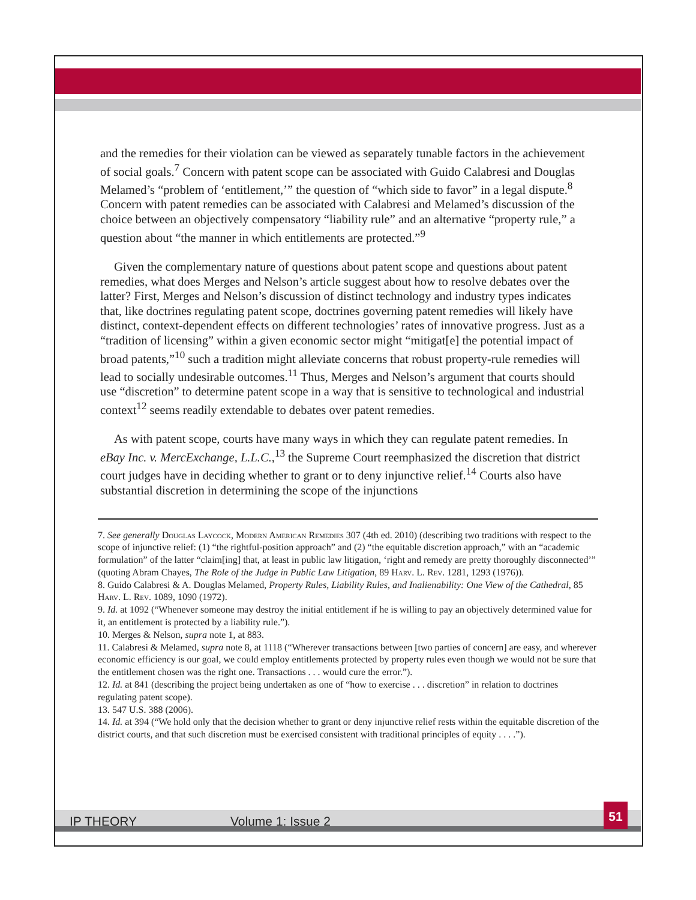and the remedies for their violation can be viewed as separately tunable factors in the achievement of social goals.<sup>7</sup> Concern with patent scope can be associated with Guido Calabresi and Douglas Melamed’s “problem of ‘entitlement,’” the question of “which side to favor” in a legal dispute.<sup>8</sup> Concern with patent remedies can be associated with Calabresi and Melamed’s discussion of the choice between an objectively compensatory “liability rule” and an alternative “property rule,” a question about “the manner in which entitlements are protected.”<sup>9</sup>
Given the complementary nature of questions about patent scope and questions about patent remedies, what does Merges and Nelson’s article suggest about how to resolve debates over the latter? First, Merges and Nelson’s discussion of distinct technology and industry types indicates that, like doctrines regulating patent scope, doctrines governing patent remedies will likely have distinct, context-dependent effects on different technologies’ rates of innovative progress. Just as a “tradition of licensing” within a given economic sector might “mitigat[e] the potential impact of broad patents,”<sup>10</sup> such a tradition might alleviate concerns that robust property-rule remedies will lead to socially undesirable outcomes.<sup>11</sup> Thus, Merges and Nelson’s argument that courts should use “discretion” to determine patent scope in a way that is sensitive to technological and industrial context<sup>12</sup> seems readily extendable to debates over patent remedies.
As with patent scope, courts have many ways in which they can regulate patent remedies. In eBay Inc. v. MercExchange, L.L.C.,<sup>13</sup> the Supreme Court reemphasized the discretion that district court judges have in deciding whether to grant or to deny injunctive relief.<sup>14</sup> Courts also have substantial discretion in determining the scope of the injunctions
7. See generally Douglas Laycock, Modern American Remedies 307 (4th ed. 2010) (describing two traditions with respect to the scope of injunctive relief: (1) “the rightful-position approach” and (2) “the equitable discretion approach,” with an “academic formulation” of the latter “claim[ing] that, at least in public law litigation, ‘right and remedy are pretty thoroughly disconnected’” (quoting Abram Chayes, The Role of the Judge in Public Law Litigation, 89 Harv. L. Rev. 1281, 1293 (1976)).
8. Guido Calabresi & A. Douglas Melamed, Property Rules, Liability Rules, and Inalienability: One View of the Cathedral, 85 Harv. L. Rev. 1089, 1090 (1972).
9. Id. at 1092 (“Whenever someone may destroy the initial entitlement if he is willing to pay an objectively determined value for it, an entitlement is protected by a liability rule.”).
10. Merges & Nelson, supra note 1, at 883.
11. Calabresi & Melamed, supra note 8, at 1118 (“Wherever transactions between [two parties of concern] are easy, and wherever economic efficiency is our goal, we could employ entitlements protected by property rules even though we would not be sure that the entitlement chosen was the right one. Transactions . . . would cure the error.”).
12. Id. at 841 (describing the project being undertaken as one of “how to exercise . . . discretion” in relation to doctrines regulating patent scope).
13. 547 U.S. 388 (2006).
14. Id. at 394 (“We hold only that the decision whether to grant or deny injunctive relief rests within the equitable discretion of the district courts, and that such discretion must be exercised consistent with traditional principles of equity . . . .”).
IP THEORY Volume 1: Issue 2
51